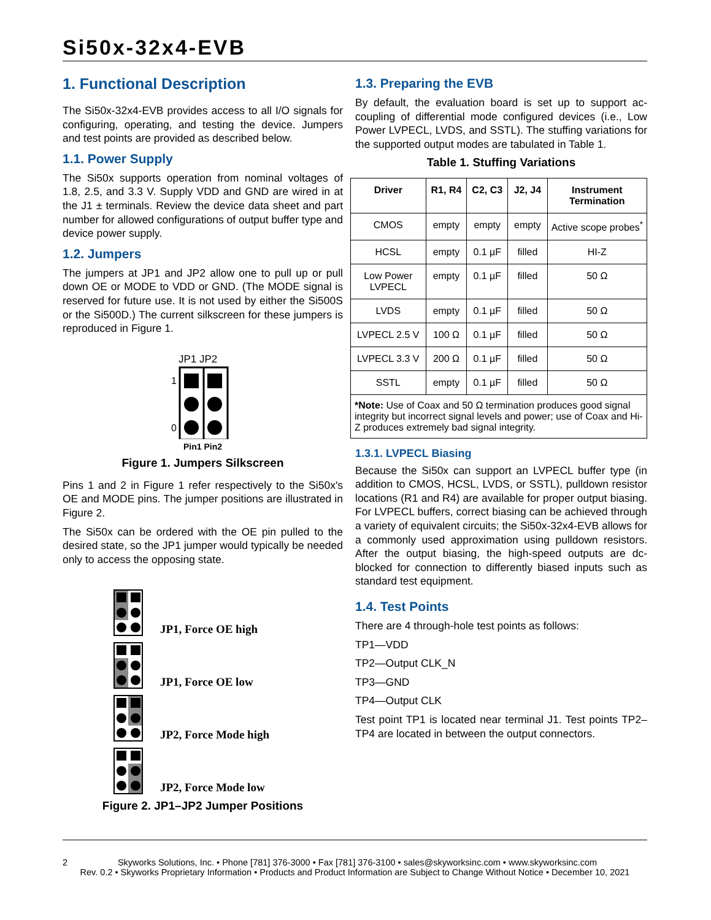Si50x-32x4-EVB
1. Functional Description
The Si50x-32x4-EVB provides access to all I/O signals for configuring, operating, and testing the device. Jumpers and test points are provided as described below.
1.1. Power Supply
The Si50x supports operation from nominal voltages of 1.8, 2.5, and 3.3 V. Supply VDD and GND are wired in at the J1 ± terminals. Review the device data sheet and part number for allowed configurations of output buffer type and device power supply.
1.2. Jumpers
The jumpers at JP1 and JP2 allow one to pull up or pull down OE or MODE to VDD or GND. (The MODE signal is reserved for future use. It is not used by either the Si500S or the Si500D.) The current silkscreen for these jumpers is reproduced in Figure 1.
JP1 JP2
1
0
Pin1 Pin2
Figure 1. Jumpers Silkscreen
Pins 1 and 2 in Figure 1 refer respectively to the Si50x's OE and MODE pins. The jumper positions are illustrated in Figure 2.
The Si50x can be ordered with the OE pin pulled to the desired state, so the JP1 jumper would typically be needed only to access the opposing state.
JP1, Force OE high
JP1, Force OE low
JP2, Force Mode high
JP2, Force Mode low
Figure 2. JP1–JP2 Jumper Positions
1.3. Preparing the EVB
By default, the evaluation board is set up to support ac-coupling of differential mode configured devices (i.e., Low Power LVPECL, LVDS, and SSTL). The stuffing variations for the supported output modes are tabulated in Table 1.
Table 1. Stuffing Variations
| Driver | R1, R4 | C2, C3 | J2, J4 | Instrument Termination |
| --- | --- | --- | --- | --- |
| CMOS | empty | empty | empty | Active scope probes<sup>*</sup> |
| HCSL | empty | 0.1 µF | filled | HI-Z |
| Low Power LVPECL | empty | 0.1 µF | filled | 50 Ω |
| LVDS | empty | 0.1 µF | filled | 50 Ω |
| LVPECL 2.5 V | 100 Ω | 0.1 µF | filled | 50 Ω |
| LVPECL 3.3 V | 200 Ω | 0.1 µF | filled | 50 Ω |
| SSTL | empty | 0.1 µF | filled | 50 Ω |
| *Note: Use of Coax and 50 Ω termination produces good signal integrity but incorrect signal levels and power; use of Coax and Hi-Z produces extremely bad signal integrity. | | | | |
1.3.1. LVPECL Biasing
Because the Si50x can support an LVPECL buffer type (in addition to CMOS, HCSL, LVDS, or SSTL), pulldown resistor locations (R1 and R4) are available for proper output biasing. For LVPECL buffers, correct biasing can be achieved through a variety of equivalent circuits; the Si50x-32x4-EVB allows for a commonly used approximation using pulldown resistors. After the output biasing, the high-speed outputs are dc-blocked for connection to differently biased inputs such as standard test equipment.
1.4. Test Points
There are 4 through-hole test points as follows:
TP1—VDD
TP2—Output CLK_N
TP3—GND
TP4—Output CLK
Test point TP1 is located near terminal J1. Test points TP2–TP4 are located in between the output connectors.
2 Skyworks Solutions, Inc. • Phone [781] 376-3000 • Fax [781] 376-3100 • sales@skyworksinc.com • www.skyworksinc.com
Rev. 0.2 • Skyworks Proprietary Information • Products and Product Information are Subject to Change Without Notice • December 10, 2021